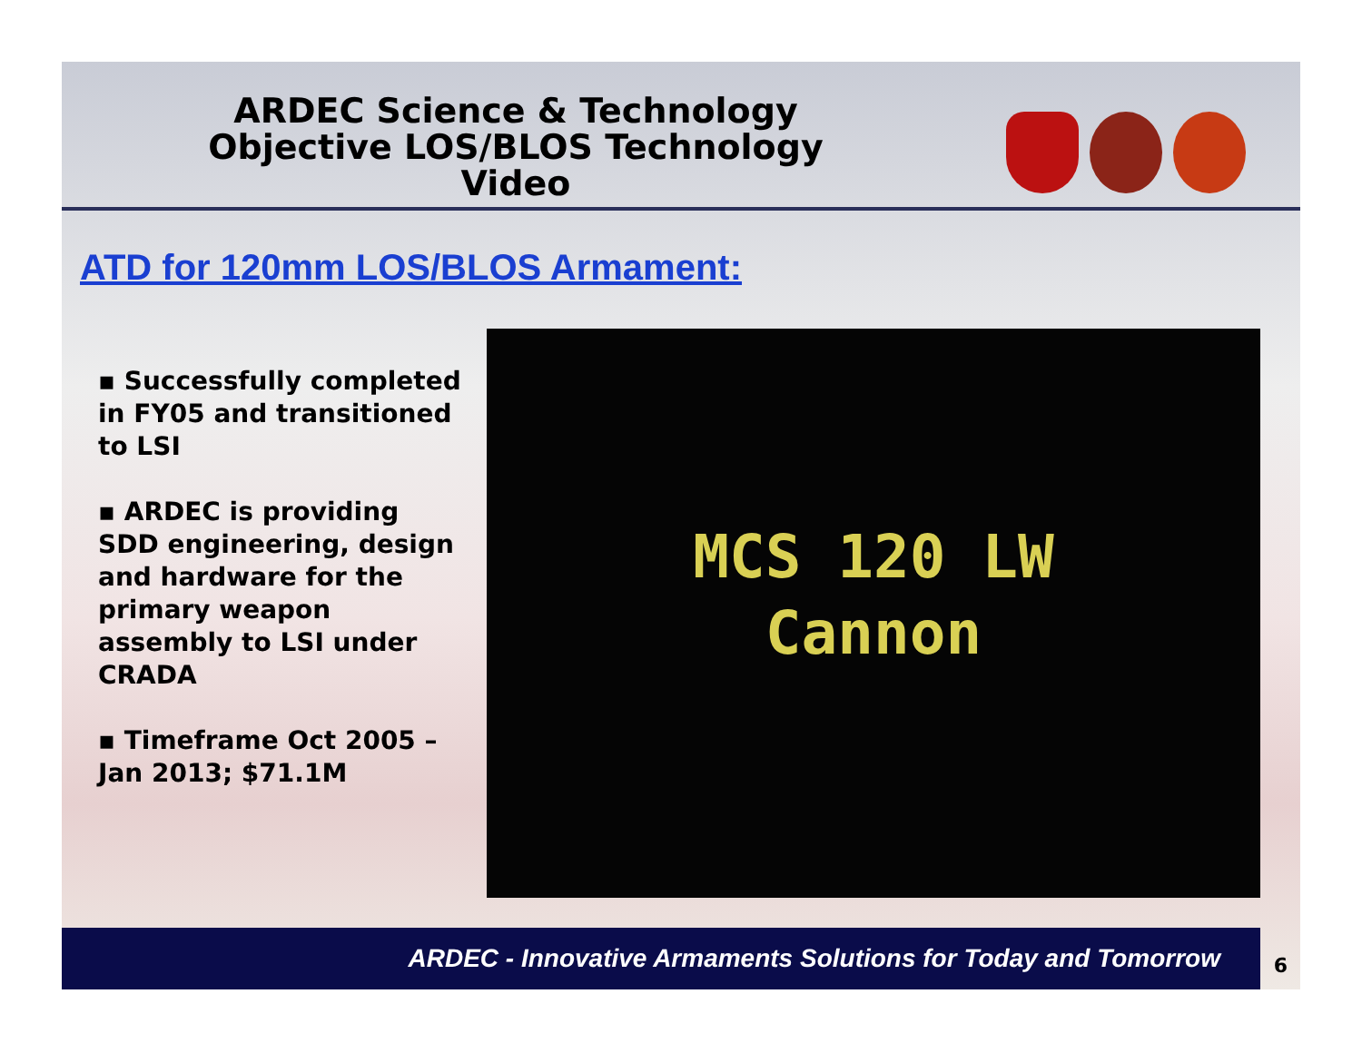ARDEC Science & Technology
Objective LOS/BLOS Technology
Video
ATD for 120mm LOS/BLOS Armament:
▪ Successfully completed in FY05 and transitioned to LSI
▪ ARDEC is providing SDD engineering, design and hardware for the primary weapon assembly to LSI under CRADA
▪ Timeframe Oct 2005 – Jan 2013; $71.1M
MCS 120 LW
Cannon
ARDEC - Innovative Armaments Solutions for Today and Tomorrow 6